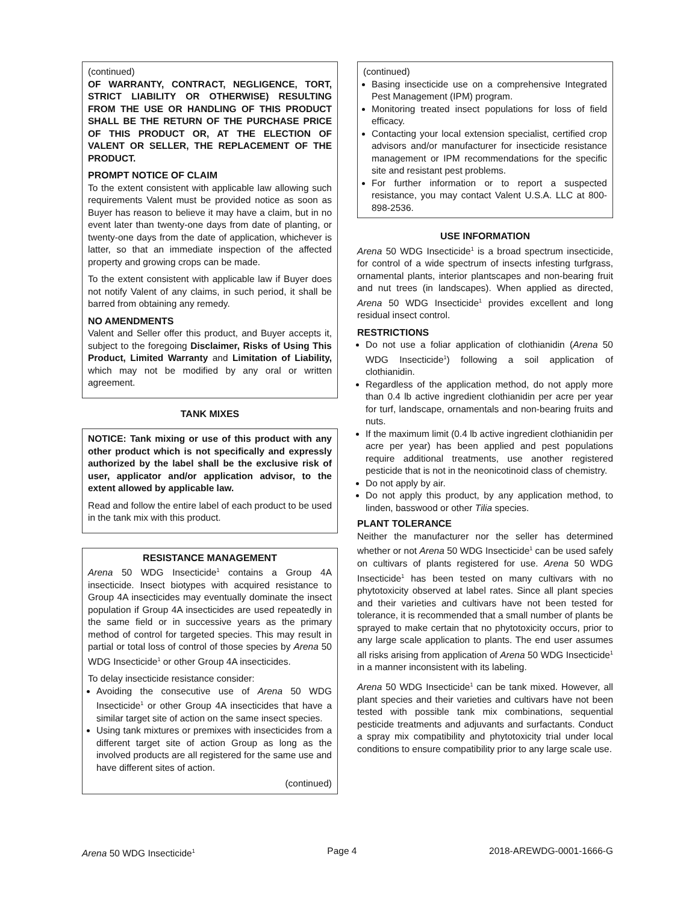(continued)
OF WARRANTY, CONTRACT, NEGLIGENCE, TORT, STRICT LIABILITY OR OTHERWISE) RESULTING FROM THE USE OR HANDLING OF THIS PRODUCT SHALL BE THE RETURN OF THE PURCHASE PRICE OF THIS PRODUCT OR, AT THE ELECTION OF VALENT OR SELLER, THE REPLACEMENT OF THE PRODUCT.
PROMPT NOTICE OF CLAIM
To the extent consistent with applicable law allowing such requirements Valent must be provided notice as soon as Buyer has reason to believe it may have a claim, but in no event later than twenty-one days from date of planting, or twenty-one days from the date of application, whichever is latter, so that an immediate inspection of the affected property and growing crops can be made.
To the extent consistent with applicable law if Buyer does not notify Valent of any claims, in such period, it shall be barred from obtaining any remedy.
NO AMENDMENTS
Valent and Seller offer this product, and Buyer accepts it, subject to the foregoing Disclaimer, Risks of Using This Product, Limited Warranty and Limitation of Liability, which may not be modified by any oral or written agreement.
TANK MIXES
NOTICE: Tank mixing or use of this product with any other product which is not specifically and expressly authorized by the label shall be the exclusive risk of user, applicator and/or application advisor, to the extent allowed by applicable law.
Read and follow the entire label of each product to be used in the tank mix with this product.
RESISTANCE MANAGEMENT
Arena 50 WDG Insecticide<sup>1</sup> contains a Group 4A insecticide. Insect biotypes with acquired resistance to Group 4A insecticides may eventually dominate the insect population if Group 4A insecticides are used repeatedly in the same field or in successive years as the primary method of control for targeted species. This may result in partial or total loss of control of those species by Arena 50 WDG Insecticide<sup>1</sup> or other Group 4A insecticides.
To delay insecticide resistance consider:
Avoiding the consecutive use of Arena 50 WDG Insecticide<sup>1</sup> or other Group 4A insecticides that have a similar target site of action on the same insect species.
Using tank mixtures or premixes with insecticides from a different target site of action Group as long as the involved products are all registered for the same use and have different sites of action.
(continued)
(continued)
Basing insecticide use on a comprehensive Integrated Pest Management (IPM) program.
Monitoring treated insect populations for loss of field efficacy.
Contacting your local extension specialist, certified crop advisors and/or manufacturer for insecticide resistance management or IPM recommendations for the specific site and resistant pest problems.
For further information or to report a suspected resistance, you may contact Valent U.S.A. LLC at 800-898-2536.
USE INFORMATION
Arena 50 WDG Insecticide<sup>1</sup> is a broad spectrum insecticide, for control of a wide spectrum of insects infesting turfgrass, ornamental plants, interior plantscapes and non-bearing fruit and nut trees (in landscapes). When applied as directed, Arena 50 WDG Insecticide<sup>1</sup> provides excellent and long residual insect control.
RESTRICTIONS
Do not use a foliar application of clothianidin (Arena 50 WDG Insecticide<sup>1</sup>) following a soil application of clothianidin.
Regardless of the application method, do not apply more than 0.4 lb active ingredient clothianidin per acre per year for turf, landscape, ornamentals and non-bearing fruits and nuts.
If the maximum limit (0.4 lb active ingredient clothianidin per acre per year) has been applied and pest populations require additional treatments, use another registered pesticide that is not in the neonicotinoid class of chemistry.
Do not apply by air.
Do not apply this product, by any application method, to linden, basswood or other Tilia species.
PLANT TOLERANCE
Neither the manufacturer nor the seller has determined whether or not Arena 50 WDG Insecticide<sup>1</sup> can be used safely on cultivars of plants registered for use. Arena 50 WDG Insecticide<sup>1</sup> has been tested on many cultivars with no phytotoxicity observed at label rates. Since all plant species and their varieties and cultivars have not been tested for tolerance, it is recommended that a small number of plants be sprayed to make certain that no phytotoxicity occurs, prior to any large scale application to plants. The end user assumes all risks arising from application of Arena 50 WDG Insecticide<sup>1</sup> in a manner inconsistent with its labeling.
Arena 50 WDG Insecticide<sup>1</sup> can be tank mixed. However, all plant species and their varieties and cultivars have not been tested with possible tank mix combinations, sequential pesticide treatments and adjuvants and surfactants. Conduct a spray mix compatibility and phytotoxicity trial under local conditions to ensure compatibility prior to any large scale use.
Arena 50 WDG Insecticide<sup>1</sup> Page 4 2018-AREWDG-0001-1666-G